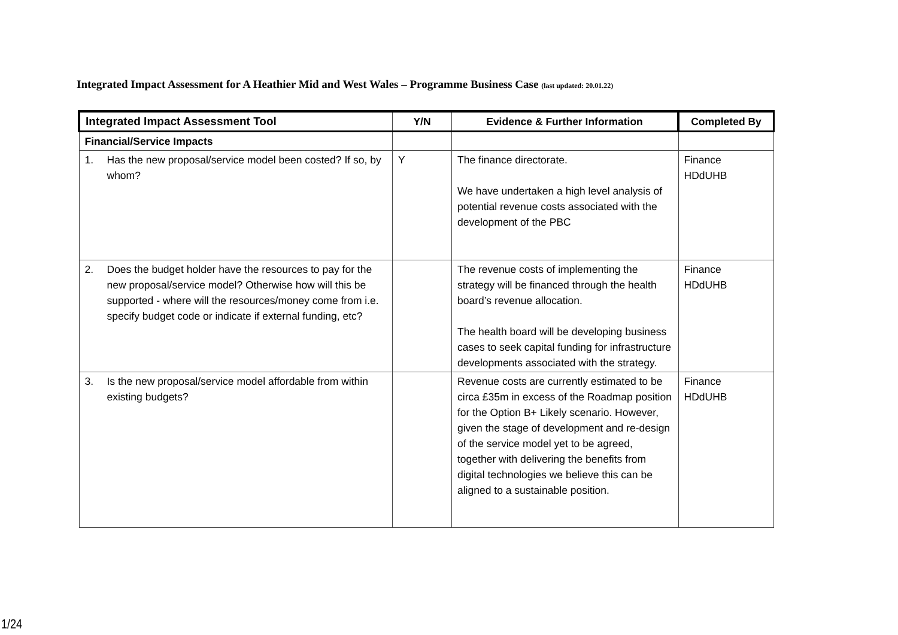Integrated Impact Assessment for A Heathier Mid and West Wales – Programme Business Case (last updated: 20.01.22)
| Integrated Impact Assessment Tool | Y/N | Evidence & Further Information | Completed By |
| --- | --- | --- | --- |
| Financial/Service Impacts | | | |
| 1. Has the new proposal/service model been costed? If so, by whom? | Y | The finance directorate. We have undertaken a high level analysis of potential revenue costs associated with the development of the PBC | Finance HDdUHB |
| 2. Does the budget holder have the resources to pay for the new proposal/service model? Otherwise how will this be supported - where will the resources/money come from i.e. specify budget code or indicate if external funding, etc? | | The revenue costs of implementing the strategy will be financed through the health board’s revenue allocation. The health board will be developing business cases to seek capital funding for infrastructure developments associated with the strategy. | Finance HDdUHB |
| 3. Is the new proposal/service model affordable from within existing budgets? | | Revenue costs are currently estimated to be circa £35m in excess of the Roadmap position for the Option B+ Likely scenario. However, given the stage of development and re-design of the service model yet to be agreed, together with delivering the benefits from digital technologies we believe this can be aligned to a sustainable position. | Finance HDdUHB |
1/24